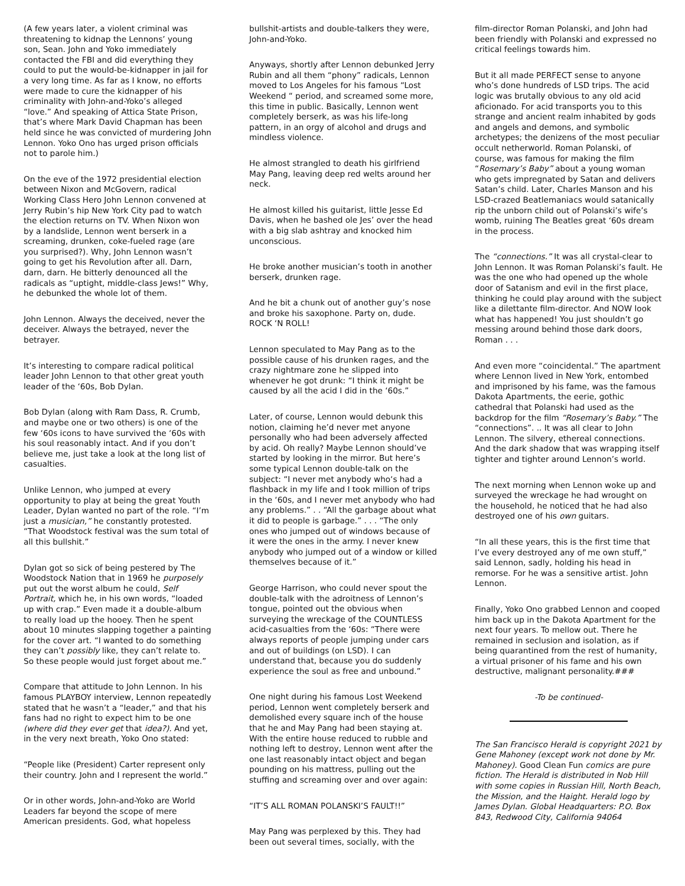(A few years later, a violent criminal was threatening to kidnap the Lennons’ young son, Sean. John and Yoko immediately contacted the FBI and did everything they could to put the would-be-kidnapper in jail for a very long time. As far as I know, no efforts were made to cure the kidnapper of his criminality with John-and-Yoko’s alleged “love.” And speaking of Attica State Prison, that’s where Mark David Chapman has been held since he was convicted of murdering John Lennon. Yoko Ono has urged prison officials not to parole him.)
On the eve of the 1972 presidential election between Nixon and McGovern, radical Working Class Hero John Lennon convened at Jerry Rubin’s hip New York City pad to watch the election returns on TV. When Nixon won by a landslide, Lennon went berserk in a screaming, drunken, coke-fueled rage (are you surprised?). Why, John Lennon wasn’t going to get his Revolution after all. Darn, darn, darn. He bitterly denounced all the radicals as “uptight, middle-class Jews!” Why, he debunked the whole lot of them.
John Lennon. Always the deceived, never the deceiver. Always the betrayed, never the betrayer.
It’s interesting to compare radical political leader John Lennon to that other great youth leader of the ‘60s, Bob Dylan.
Bob Dylan (along with Ram Dass, R. Crumb, and maybe one or two others) is one of the few ‘60s icons to have survived the ‘60s with his soul reasonably intact. And if you don’t believe me, just take a look at the long list of casualties.
Unlike Lennon, who jumped at every opportunity to play at being the great Youth Leader, Dylan wanted no part of the role. “I’m just a musician,” he constantly protested. “That Woodstock festival was the sum total of all this bullshit.”
Dylan got so sick of being pestered by The Woodstock Nation that in 1969 he purposely put out the worst album he could, Self Portrait, which he, in his own words, “loaded up with crap.” Even made it a double-album to really load up the hooey. Then he spent about 10 minutes slapping together a painting for the cover art. “I wanted to do something they can’t possibly like, they can’t relate to. So these people would just forget about me.”
Compare that attitude to John Lennon. In his famous PLAYBOY interview, Lennon repeatedly stated that he wasn’t a “leader,” and that his fans had no right to expect him to be one (where did they ever get that idea?). And yet, in the very next breath, Yoko Ono stated:
“People like (President) Carter represent only their country. John and I represent the world.”
Or in other words, John-and-Yoko are World Leaders far beyond the scope of mere American presidents. God, what hopeless
bullshit-artists and double-talkers they were, John-and-Yoko.
Anyways, shortly after Lennon debunked Jerry Rubin and all them “phony” radicals, Lennon moved to Los Angeles for his famous “Lost Weekend “ period, and screamed some more, this time in public. Basically, Lennon went completely berserk, as was his life-long pattern, in an orgy of alcohol and drugs and mindless violence.
He almost strangled to death his girlfriend May Pang, leaving deep red welts around her neck.
He almost killed his guitarist, little Jesse Ed Davis, when he bashed ole Jes’ over the head with a big slab ashtray and knocked him unconscious.
He broke another musician’s tooth in another berserk, drunken rage.
And he bit a chunk out of another guy’s nose and broke his saxophone. Party on, dude. ROCK ‘N ROLL!
Lennon speculated to May Pang as to the possible cause of his drunken rages, and the crazy nightmare zone he slipped into whenever he got drunk: “I think it might be caused by all the acid I did in the ‘60s.”
Later, of course, Lennon would debunk this notion, claiming he’d never met anyone personally who had been adversely affected by acid. Oh really? Maybe Lennon should’ve started by looking in the mirror. But here’s some typical Lennon double-talk on the subject: “I never met anybody who‘s had a flashback in my life and I took million of trips in the ‘60s, and I never met anybody who had any problems.” . . “All the garbage about what it did to people is garbage.” . . . “The only ones who jumped out of windows because of it were the ones in the army. I never knew anybody who jumped out of a window or killed themselves because of it.”
George Harrison, who could never spout the double-talk with the adroitness of Lennon’s tongue, pointed out the obvious when surveying the wreckage of the COUNTLESS acid-casualties from the ‘60s: “There were always reports of people jumping under cars and out of buildings (on LSD). I can understand that, because you do suddenly experience the soul as free and unbound.”
One night during his famous Lost Weekend period, Lennon went completely berserk and demolished every square inch of the house that he and May Pang had been staying at. With the entire house reduced to rubble and nothing left to destroy, Lennon went after the one last reasonably intact object and began pounding on his mattress, pulling out the stuffing and screaming over and over again:
“IT’S ALL ROMAN POLANSKI’S FAULT!!”
May Pang was perplexed by this. They had been out several times, socially, with the
film-director Roman Polanski, and John had been friendly with Polanski and expressed no critical feelings towards him.
But it all made PERFECT sense to anyone who’s done hundreds of LSD trips. The acid logic was brutally obvious to any old acid aficionado. For acid transports you to this strange and ancient realm inhabited by gods and angels and demons, and symbolic archetypes; the denizens of the most peculiar occult netherworld. Roman Polanski, of course, was famous for making the film “Rosemary’s Baby” about a young woman who gets impregnated by Satan and delivers Satan’s child. Later, Charles Manson and his LSD-crazed Beatlemaniacs would satanically rip the unborn child out of Polanski’s wife’s womb, ruining The Beatles great ‘60s dream in the process.
The “connections.” It was all crystal-clear to John Lennon. It was Roman Polanski’s fault. He was the one who had opened up the whole door of Satanism and evil in the first place, thinking he could play around with the subject like a dilettante film-director. And NOW look what has happened! You just shouldn’t go messing around behind those dark doors, Roman . . .
And even more “coincidental.” The apartment where Lennon lived in New York, entombed and imprisoned by his fame, was the famous Dakota Apartments, the eerie, gothic cathedral that Polanski had used as the backdrop for the film “Rosemary’s Baby.” The “connections”. .. It was all clear to John Lennon. The silvery, ethereal connections. And the dark shadow that was wrapping itself tighter and tighter around Lennon’s world.
The next morning when Lennon woke up and surveyed the wreckage he had wrought on the household, he noticed that he had also destroyed one of his own guitars.
“In all these years, this is the first time that I’ve every destroyed any of me own stuff,” said Lennon, sadly, holding his head in remorse. For he was a sensitive artist. John Lennon.
Finally, Yoko Ono grabbed Lennon and cooped him back up in the Dakota Apartment for the next four years. To mellow out. There he remained in seclusion and isolation, as if being quarantined from the rest of humanity, a virtual prisoner of his fame and his own destructive, malignant personality.###
-To be continued-
The San Francisco Herald is copyright 2021 by Gene Mahoney (except work not done by Mr. Mahoney). Good Clean Fun comics are pure fiction. The Herald is distributed in Nob Hill with some copies in Russian Hill, North Beach, the Mission, and the Haight. Herald logo by James Dylan. Global Headquarters: P.O. Box 843, Redwood City, California 94064